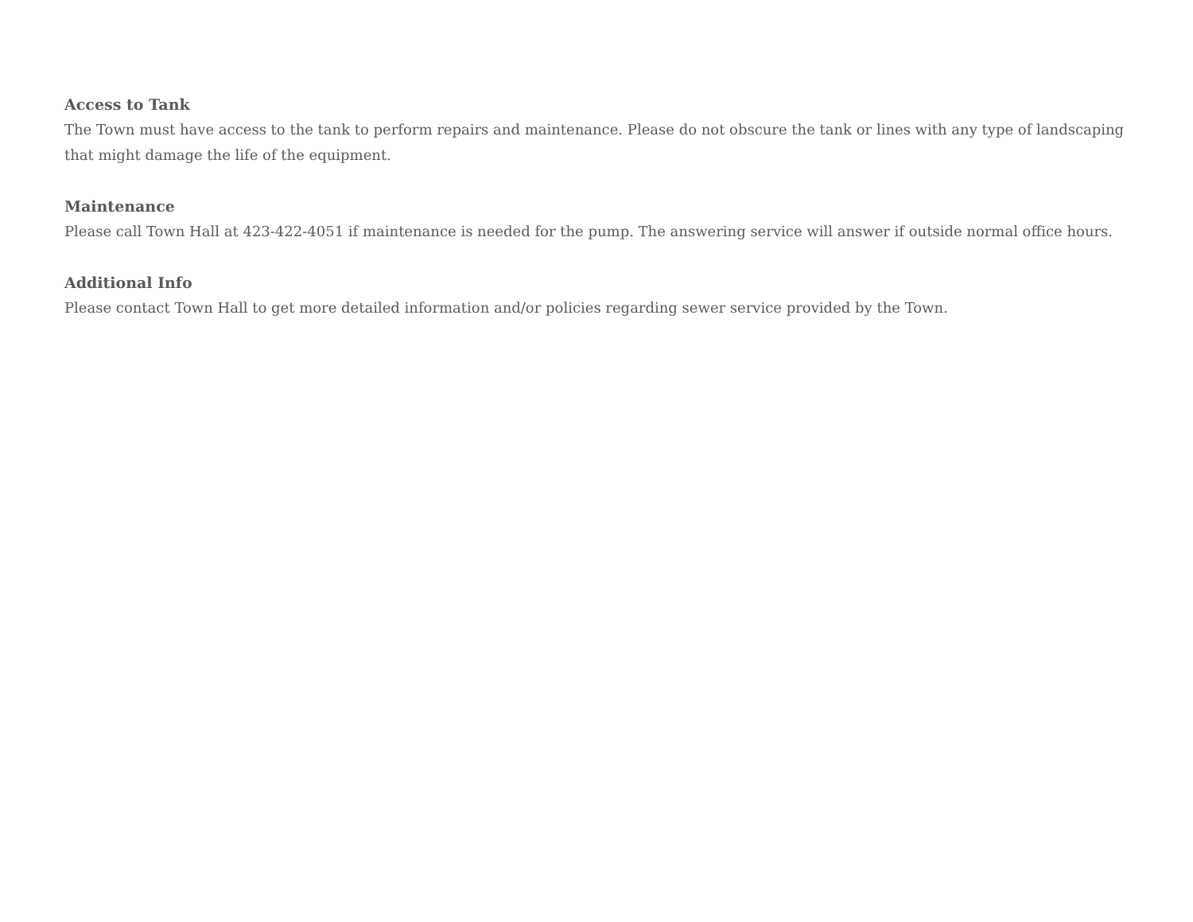Access to Tank
The Town must have access to the tank to perform repairs and maintenance. Please do not obscure the tank or lines with any type of landscaping that might damage the life of the equipment.
Maintenance
Please call Town Hall at 423-422-4051 if maintenance is needed for the pump. The answering service will answer if outside normal office hours.
Additional Info
Please contact Town Hall to get more detailed information and/or policies regarding sewer service provided by the Town.